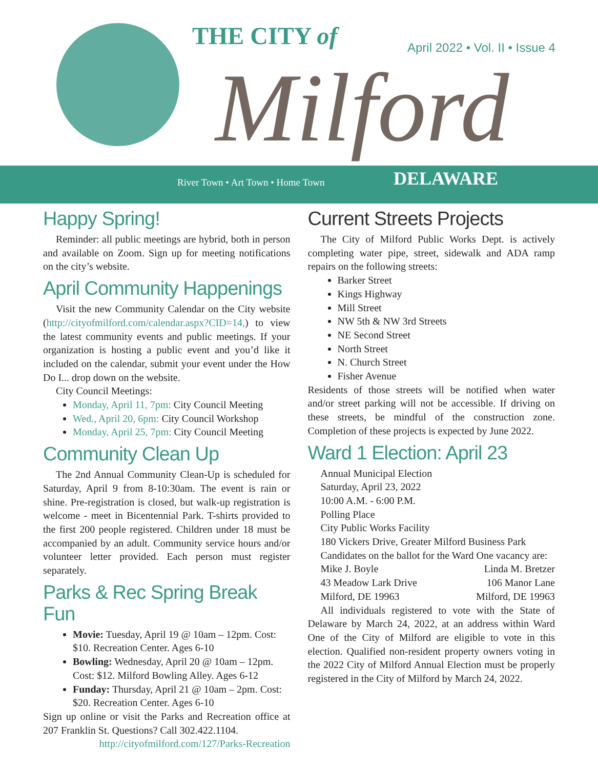THE CITY of
Milford
April 2022 • Vol. II • Issue 4
River Town • Art Town • Home Town
DELAWARE
Happy Spring!
Reminder: all public meetings are hybrid, both in person and available on Zoom. Sign up for meeting notifications on the city’s website.
April Community Happenings
Visit the new Community Calendar on the City website (http://cityofmilford.com/calendar.aspx?CID=14,) to view the latest community events and public meetings. If your organization is hosting a public event and you’d like it included on the calendar, submit your event under the How Do I... drop down on the website.
City Council Meetings:
Monday, April 11, 7pm: City Council Meeting
Wed., April 20, 6pm: City Council Workshop
Monday, April 25, 7pm: City Council Meeting
Community Clean Up
The 2nd Annual Community Clean-Up is scheduled for Saturday, April 9 from 8-10:30am. The event is rain or shine. Pre-registration is closed, but walk-up registration is welcome - meet in Bicentennial Park. T-shirts provided to the first 200 people registered. Children under 18 must be accompanied by an adult. Community service hours and/or volunteer letter provided. Each person must register separately.
Parks & Rec Spring Break Fun
Movie: Tuesday, April 19 @ 10am – 12pm. Cost: $10. Recreation Center. Ages 6-10
Bowling: Wednesday, April 20 @ 10am – 12pm. Cost: $12. Milford Bowling Alley. Ages 6-12
Funday: Thursday, April 21 @ 10am – 2pm. Cost: $20. Recreation Center. Ages 6-10
Sign up online or visit the Parks and Recreation office at 207 Franklin St. Questions? Call 302.422.1104.
http://cityofmilford.com/127/Parks-Recreation
Current Streets Projects
The City of Milford Public Works Dept. is actively completing water pipe, street, sidewalk and ADA ramp repairs on the following streets:
Barker Street
Kings Highway
Mill Street
NW 5th & NW 3rd Streets
NE Second Street
North Street
N. Church Street
Fisher Avenue
Residents of those streets will be notified when water and/or street parking will not be accessible. If driving on these streets, be mindful of the construction zone. Completion of these projects is expected by June 2022.
Ward 1 Election: April 23
Annual Municipal Election
Saturday, April 23, 2022
10:00 A.M. - 6:00 P.M.
Polling Place
City Public Works Facility
180 Vickers Drive, Greater Milford Business Park
Candidates on the ballot for the Ward One vacancy are:
Mike J. Boyle Linda M. Bretzer
43 Meadow Lark Drive 106 Manor Lane
Milford, DE 19963 Milford, DE 19963
All individuals registered to vote with the State of Delaware by March 24, 2022, at an address within Ward One of the City of Milford are eligible to vote in this election. Qualified non-resident property owners voting in the 2022 City of Milford Annual Election must be properly registered in the City of Milford by March 24, 2022.